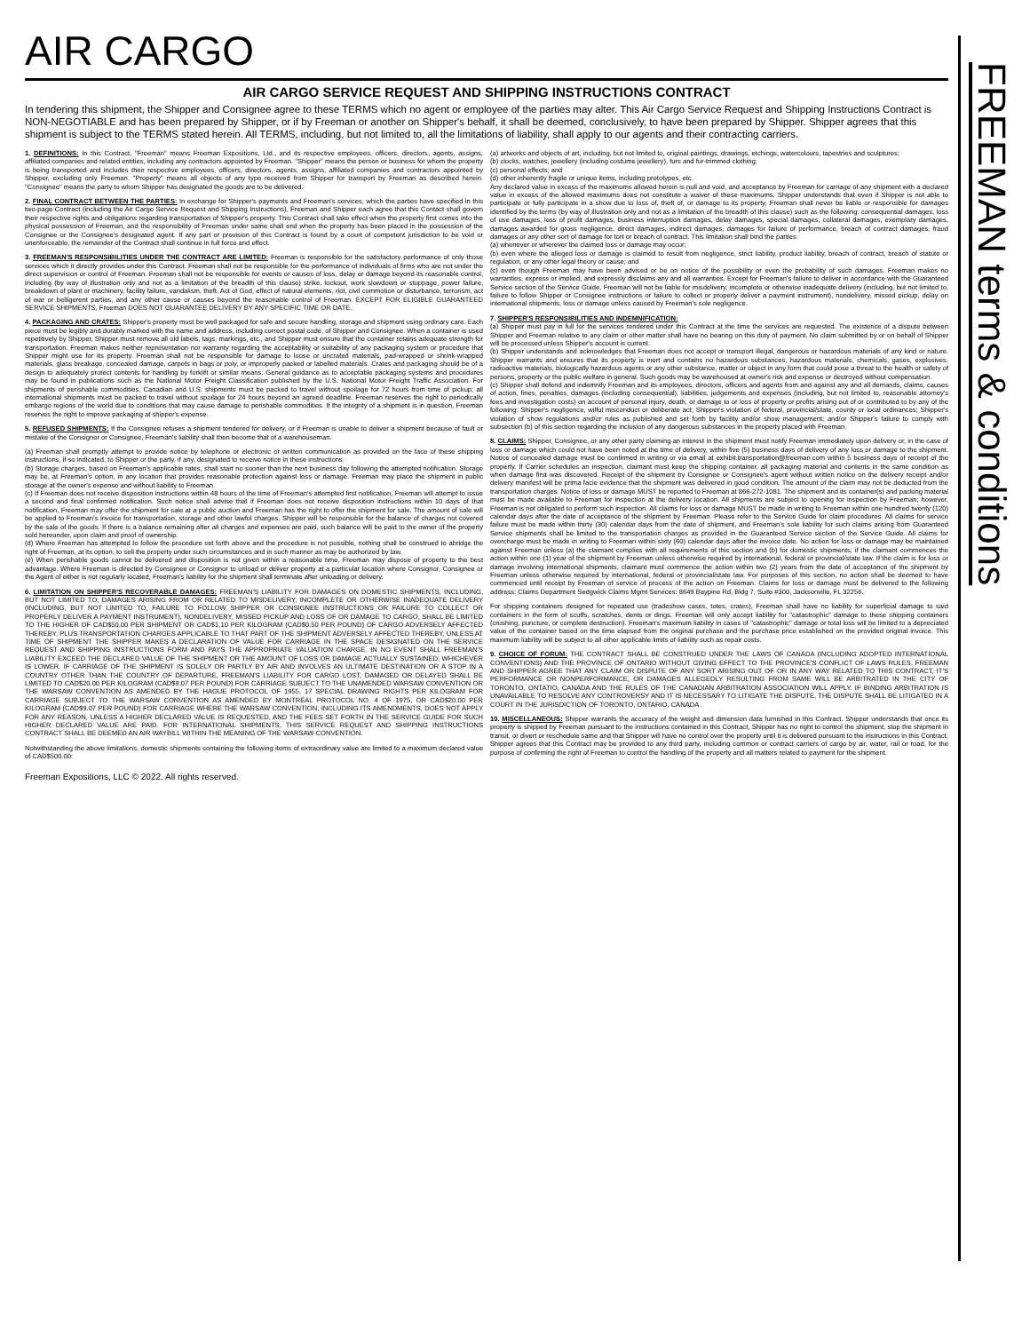AIR CARGO
AIR CARGO SERVICE REQUEST AND SHIPPING INSTRUCTIONS CONTRACT
In tendering this shipment, the Shipper and Consignee agree to these TERMS which no agent or employee of the parties may alter. This Air Cargo Service Request and Shipping Instructions Contract is NON-NEGOTIABLE and has been prepared by Shipper, or if by Freeman or another on Shipper's behalf, it shall be deemed, conclusively, to have been prepared by Shipper. Shipper agrees that this shipment is subject to the TERMS stated herein. All TERMS, including, but not limited to, all the limitations of liability, shall apply to our agents and their contracting carriers.
1. DEFINITIONS: In this Contract, "Freeman" means Freeman Expositions, Ltd., and its respective employees, officers, directors, agents, assigns, affiliated companies and related entities, including any contractors appointed by Freeman. "Shipper" means the person or business for whom the property is being transported and includes their respective employees, officers, directors, agents, assigns, affiliated companies and contractors appointed by Shipper, excluding only Freeman. "Property" means all objects of any type received from Shipper for transport by Freeman as described herein. "Consignee" means the party to whom Shipper has designated the goods are to be delivered.
2. FINAL CONTRACT BETWEEN THE PARTIES: In exchange for Shipper's payments and Freeman's services, which the parties have specified in this two-page Contract (including the Air Cargo Service Request and Shipping Instructions), Freeman and Shipper each agree that this Contact shall govern their respective rights and obligations regarding transportation of Shipper's property. This Contract shall take effect when the property first comes into the physical possession of Freeman, and the responsibility of Freeman under same shall end when the property has been placed in the possession of the Consignee or the Consignee's designated agent. If any part or provision of this Contract is found by a court of competent jurisdiction to be void or unenforceable, the remainder of the Contract shall continue in full force and effect.
3. FREEMAN'S RESPONSIBILITIES UNDER THE CONTRACT ARE LIMITED: Freeman is responsible for the satisfactory performance of only those services which it directly provides under this Contract. Freeman shall not be responsible for the performance of individuals of firms who are not under the direct supervision or control of Freeman. Freeman shall not be responsible for events or causes of loss, delay or damage beyond its reasonable control, including (by way of illustration only and not as a limitation of the breadth of this clause) strike, lockout, work slowdown or stoppage, power failure, breakdown of plant or machinery, facility failure, vandalism, theft, Act of God, effect of natural elements, riot, civil commotion or disturbance, terrorism, act of war or belligerent parties, and any other cause or causes beyond the reasonable control of Freeman. EXCEPT FOR ELIGIBLE GUARANTEED SERVICE SHIPMENTS, Freeman DOES NOT GUARANTEE DELIVERY BY ANY SPECIFIC TIME OR DATE.
4. PACKAGING AND CRATES: Shipper's property must be well packaged for safe and secure handling, storage and shipment using ordinary care. Each piece must be legibly and durably marked with the name and address, including correct postal code, of Shipper and Consignee. When a container is used repetitively by Shipper, Shipper must remove all old labels, tags, markings, etc., and Shipper must ensure that the container retains adequate strength for transportation. Freeman makes neither representation nor warranty regarding the acceptability or suitability of any packaging system or procedure that Shipper might use for its property. Freeman shall not be responsible for damage to loose or uncrated materials, pad-wrapped or shrink-wrapped materials, glass breakage, concealed damage, carpets in bags or poly, or improperly packed or labelled materials. Crates and packaging should be of a design to adequately protect contents for handling by forklift or similar means. General guidance as to acceptable packaging systems and procedures may be found in publications such as the National Motor Freight Classification published by the U.S. National Motor Freight Traffic Association. For shipments of perishable commodities, Canadian and U.S. shipments must be packed to travel without spoilage for 72 hours from time of pickup; all international shipments must be packed to travel without spoilage for 24 hours beyond an agreed deadline. Freeman reserves the right to periodically embargo regions of the world due to conditions that may cause damage to perishable commodities. If the integrity of a shipment is in question, Freeman reserves the right to improve packaging at shipper's expense.
5. REFUSED SHIPMENTS: If the Consignee refuses a shipment tendered for delivery, or if Freeman is unable to deliver a shipment because of fault or mistake of the Consignor or Consignee, Freeman's liability shall then become that of a warehouseman.
(a) Freeman shall promptly attempt to provide notice by telephone or electronic or written communication as provided on the face of these shipping instructions, if so indicated, to Shipper or the party, if any, designated to receive notice in these instructions.
(b) Storage charges, based on Freeman's applicable rates, shall start no sooner than the next business day following the attempted notification. Storage may be, at Freeman's option, in any location that provides reasonable protection against loss or damage. Freeman may place the shipment in public storage at the owner's expense and without liability to Freeman.
(c) If Freeman does not receive disposition instructions within 48 hours of the time of Freeman's attempted first notification, Freeman will attempt to issue a second and final confirmed notification. Such notice shall advise that if Freeman does not receive disposition instructions within 10 days of that notification, Freeman may offer the shipment for sale at a public auction and Freeman has the right to offer the shipment for sale. The amount of sale will be applied to Freeman's invoice for transportation, storage and other lawful charges. Shipper will be responsible for the balance of charges not covered by the sale of the goods. If there is a balance remaining after all charges and expenses are paid, such balance will be paid to the owner of the property sold hereunder, upon claim and proof of ownership.
(d) Where Freeman has attempted to follow the procedure set forth above and the procedure is not possible, nothing shall be construed to abridge the right of Freeman, at its option, to sell the property under such circumstances and in such manner as may be authorized by law.
(e) When perishable goods cannot be delivered and disposition is not given within a reasonable time, Freeman may dispose of property to the best advantage. Where Freeman is directed by Consignee or Consignor to unload or deliver property at a particular location where Consignor, Consignee or the Agent of either is not regularly located, Freeman's liability for the shipment shall terminate after unloading or delivery.
6. LIMITATION ON SHIPPER'S RECOVERABLE DAMAGES: FREEMAN'S LIABILITY FOR DAMAGES ON DOMESTIC SHIPMENTS, INCLUDING, BUT NOT LIMITED TO, DAMAGES ARISING FROM OR RELATED TO MISDELIVERY, INCOMPLETE OR OTHERWISE INADEQUATE DELIVERY (INCLUDING, BUT NOT LIMITED TO, FAILURE TO FOLLOW SHIPPER OR CONSIGNEE INSTRUCTIONS OR FAILURE TO COLLECT OR PROPERLY DELIVER A PAYMENT INSTRUMENT), NONDELIVERY, MISSED PICKUP AND LOSS OF OR DAMAGE TO CARGO, SHALL BE LIMITED TO THE HIGHER OF CAD$50.00 PER SHIPMENT OR CAD$1.10 PER KILOGRAM (CAD$0.50 PER POUND) OF CARGO ADVERSELY AFFECTED THEREBY, PLUS TRANSPORTATION CHARGES APPLICABLE TO THAT PART OF THE SHIPMENT ADVERSELY AFFECTED THEREBY, UNLESS AT TIME OF SHIPMENT THE SHIPPER MAKES A DECLARATION OF VALUE FOR CARRIAGE IN THE SPACE DESIGNATED ON THE SERVICE REQUEST AND SHIPPING INSTRUCTIONS FORM AND PAYS THE APPROPRIATE VALUATION CHARGE. IN NO EVENT SHALL FREEMAN'S LIABILITY EXCEED THE DECLARED VALUE OF THE SHIPMENT OR THE AMOUNT OF LOSS OR DAMAGE ACTUALLY SUSTAINED, WHICHEVER IS LOWER. IF CARRIAGE OF THE SHIPMENT IS SOLELY OR PARTLY BY AIR AND INVOLVES AN ULTIMATE DESTINATION OR A STOP IN A COUNTRY OTHER THAN THE COUNTRY OF DEPARTURE, FREEMAN'S LIABILITY FOR CARGO LOST, DAMAGED OR DELAYED SHALL BE LIMITED TO CAD$20.00 PER KILOGRAM (CAD$9.07 PER POUND) FOR CARRIAGE SUBJECT TO THE UNAMENDED WARSAW CONVENTION OR THE WARSAW CONVENTION AS AMENDED BY THE HAGUE PROTOCOL OF 1955, 17 SPECIAL DRAWING RIGHTS PER KILOGRAM FOR CARRIAGE SUBJECT TO THE WARSAW CONVENTION AS AMENDED BY MONTRÉAL PROTOCOL NO. 4 OF 1975, OR CAD$20.00 PER KILOGRAM (CAD$9.07 PER POUND) FOR CARRIAGE WHERE THE WARSAW CONVENTION, INCLUDING ITS AMENDMENTS, DOES NOT APPLY FOR ANY REASON, UNLESS A HIGHER DECLARED VALUE IS REQUESTED, AND THE FEES SET FORTH IN THE SERVICE GUIDE FOR SUCH HIGHER DECLARED VALUE ARE PAID. FOR INTERNATIONAL SHIPMENTS, THIS SERVICE REQUEST AND SHIPPING INSTRUCTIONS CONTRACT SHALL BE DEEMED AN AIR WAYBILL WITHIN THE MEANING OF THE WARSAW CONVENTION.
Notwithstanding the above limitations, domestic shipments containing the following items of extraordinary value are limited to a maximum declared value of CAD$500.00:
(a) artworks and objects of art, including, but not limited to, original paintings, drawings, etchings, watercolours, tapestries and sculptures;
(b) clocks, watches, jewellery (including costume jewellery), furs and fur-trimmed clothing;
(c) personal effects; and
(d) other inherently fragile or unique items, including prototypes, etc.
Any declared value in excess of the maximums allowed herein is null and void, and acceptance by Freeman for carriage of any shipment with a declared value in excess of the allowed maximums does not constitute a waiver of these maximums. Shipper understands that even if Shipper is not able to participate or fully participate in a show due to loss of, theft of, or damage to its property, Freeman shall never be liable or responsible for damages identified by the terms (by way of illustration only and not as a limitation of the breadth of this clause) such as the following: consequential damages, loss of use damages, loss of profit damages, business interruption damages, delay damages, special damages, collateral damages, exemplary damages, damages awarded for gross negligence, direct damages, indirect damages, damages for failure of performance, breach of contract damages, fraud damages or any other sort of damage for tort or breach of contract. This limitation shall bind the parties:
(a) whenever or wherever the claimed loss or damage may occur;
(b) even where the alleged loss or damage is claimed to result from negligence, strict liability, product liability, breach of contract, breach of statute or regulation, or any other legal theory or cause; and
(c) even though Freeman may have been advised or be on notice of the possibility or even the probability of such damages. Freeman makes no warranties, express or implied, and expressly disclaims any and all warranties. Except for Freeman's failure to deliver in accordance with the Guaranteed Service section of the Service Guide, Freeman will not be liable for misdelivery, incomplete or otherwise inadequate delivery (including, but not limited to, failure to follow Shipper or Consignee instructions or failure to collect or properly deliver a payment instrument), nondelivery, missed pickup, delay on international shipments, loss or damage unless caused by Freeman's sole negligence.
7. SHIPPER'S RESPONSIBILITIES AND INDEMNIFICATION:
(a) Shipper must pay in full for the services rendered under this Contract at the time the services are requested. The existence of a dispute between Shipper and Freeman relative to any claim or other matter shall have no bearing on this duty of payment. No claim submitted by or on behalf of Shipper will be processed unless Shipper's account is current.
(b) Shipper understands and acknowledges that Freeman does not accept or transport illegal, dangerous or hazardous materials of any kind or nature. Shipper warrants and ensures that its property is inert and contains no hazardous substances, hazardous materials, chemicals, gases, explosives, radioactive materials, biologically hazardous agents or any other substance, matter or object in any form that could pose a threat to the health or safety of persons, property or the public welfare in general. Such goods may be warehoused at owner's risk and expense or destroyed without compensation.
(c) Shipper shall defend and indemnify Freeman and its employees, directors, officers and agents from and against any and all demands, claims, causes of action, fines, penalties, damages (including consequential), liabilities, judgements and expenses (including, but not limited to, reasonable attorney's fees and investigation costs) on account of personal injury, death, or damage to or loss of property or profits arising out of or contributed to by any of the following: Shipper's negligence, wilful misconduct or deliberate act; Shipper's violation of federal, provincial/state, county or local ordinances; Shipper's violation of show regulations and/or rules as published and set forth by facility and/or show management; and/or Shipper's failure to comply with subsection (b) of this section regarding the inclusion of any dangerous substances in the property placed with Freeman.
8. CLAIMS: Shipper, Consignee, or any other party claiming an interest in the shipment must notify Freeman immediately upon delivery or, in the case of loss or damage which could not have been noted at the time of delivery, within five (5) business days of delivery of any loss or damage to the shipment. Notice of concealed damage must be confirmed in writing or via email at exhibit.transportation@freeman.com within 5 business days of receipt of the property. If Carrier schedules an inspection, claimant must keep the shipping container, all packaging material and contents in the same condition as when damage first was discovered. Receipt of the shipment by Consignee or Consignee's agent without written notice on the delivery receipt and/or delivery manifest will be prima facie evidence that the shipment was delivered in good condition. The amount of the claim may not be deducted from the transportation charges. Notice of loss or damage MUST be reported to Freeman at 866-272-1081. The shipment and its container(s) and packing material must be made available to Freeman for inspection at the delivery location. All shipments are subject to opening for inspection by Freeman; however, Freeman is not obligated to perform such inspection. All claims for loss or damage MUST be made in writing to Freeman within one hundred twenty (120) calendar days after the date of acceptance of the shipment by Freeman. Please refer to the Service Guide for claim procedures. All claims for service failure must be made within thirty (30) calendar days from the date of shipment, and Freeman's sole liability for such claims arising from Guaranteed Service shipments shall be limited to the transportation charges as provided in the Guaranteed Service section of the Service Guide. All claims for overcharge must be made in writing to Freeman within sixty (60) calendar days after the invoice date. No action for loss or damage may be maintained against Freeman unless (a) the claimant complies with all requirements of this section and (b) for domestic shipments, if the claimant commences the action within one (1) year of the shipment by Freeman unless otherwise required by international, federal or provincial/state law. If the claim is for loss or damage involving international shipments, claimant must commence the action within two (2) years from the date of acceptance of the shipment by Freeman unless otherwise required by international, federal or provincial/state law. For purposes of this section, no action shall be deemed to have commenced until receipt by Freeman of service of process of the action on Freeman. Claims for loss or damage must be delivered to the following address: Claims Department Sedgwick Claims Mgmt Services: 8649 Baypine Rd, Bldg 7, Suite #300, Jacksonville, FL 32256.
For shipping containers designed for repeated use (tradeshow cases, totes, crates), Freeman shall have no liability for superficial damage to said containers in the form of scuffs, scratches, dents or dings. Freeman will only accept liability for "catastrophic" damage to these shipping containers (crushing, puncture, or complete destruction). Freeman's maximum liability in cases of "catastrophic" damage or total loss will be limited to a depreciated value of the container based on the time elapsed from the original purchase and the purchase price established on the provided original invoice. This maximum liability will be subject to all other applicable limits of liability such as repair costs.
9. CHOICE OF FORUM: THE CONTRACT SHALL BE CONSTRUED UNDER THE LAWS OF CANADA (INCLUDING ADOPTED INTERNATIONAL CONVENTIONS) AND THE PROVINCE OF ONTARIO WITHOUT GIVING EFFECT TO THE PROVINCE'S CONFLICT OF LAWS RULES. FREEMAN AND SHIPPER AGREE THAT ANY CLAIM OR DISPUTE OF ANY SORT ARISING OUT OF OR IN ANY WAY RELATED TO THIS CONTRACT, IT'S PERFORMANCE OR NONPERFORMANCE, OR DAMAGES ALLEGEDLY RESULTING FROM SAME WILL BE ARBITRATED IN THE CITY OF TORONTO, ONTATIO, CANADA AND THE RULES OF THE CANADIAN ARBITRATION ASSOCIATION WILL APPLY. IF BINDING ARBITRATION IS UNAVAILABLE TO RESOLVE ANY CONTROVERSY AND IT IS NECESSARY TO LITIGATE THE DISPUTE, THE DISPUTE SHALL BE LITIGATED IN A COURT IN THE JURISDICTION OF TORONTO, ONTARIO, CANADA .
10. MISCELLANEOUS: Shipper warrants the accuracy of the weight and dimension data furnished in this Contract. Shipper understands that once its property is shipped by Freeman pursuant to the instructions contained in this Contract, Shipper has no right to control the shipment, stop the shipment in transit, or divert or reschedule same and that Shipper will have no control over the property until it is delivered pursuant to the instructions in this Contract. Shipper agrees that this Contract may be provided to any third party, including common or contract carriers of cargo by air, water, rail or road, for the purpose of confirming the right of Freeman to control the handling of the property and all matters related to payment for the shipment.
Freeman Expositions, LLC © 2022. All rights reserved.
FREEMAN terms & conditions